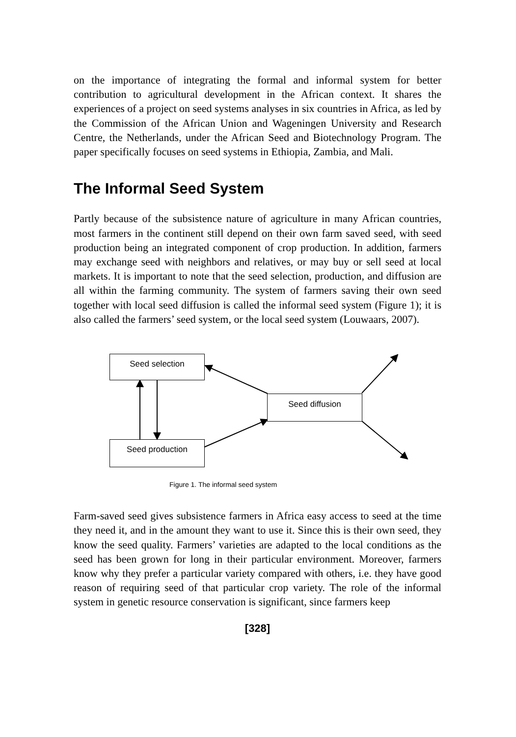on the importance of integrating the formal and informal system for better contribution to agricultural development in the African context. It shares the experiences of a project on seed systems analyses in six countries in Africa, as led by the Commission of the African Union and Wageningen University and Research Centre, the Netherlands, under the African Seed and Biotechnology Program. The paper specifically focuses on seed systems in Ethiopia, Zambia, and Mali.
The Informal Seed System
Partly because of the subsistence nature of agriculture in many African countries, most farmers in the continent still depend on their own farm saved seed, with seed production being an integrated component of crop production. In addition, farmers may exchange seed with neighbors and relatives, or may buy or sell seed at local markets. It is important to note that the seed selection, production, and diffusion are all within the farming community. The system of farmers saving their own seed together with local seed diffusion is called the informal seed system (Figure 1); it is also called the farmers’ seed system, or the local seed system (Louwaars, 2007).
Seed selection
Seed diffusion
Seed production
Figure 1. The informal seed system
Farm-saved seed gives subsistence farmers in Africa easy access to seed at the time they need it, and in the amount they want to use it. Since this is their own seed, they know the seed quality. Farmers’ varieties are adapted to the local conditions as the seed has been grown for long in their particular environment. Moreover, farmers know why they prefer a particular variety compared with others, i.e. they have good reason of requiring seed of that particular crop variety. The role of the informal system in genetic resource conservation is significant, since farmers keep
[328]